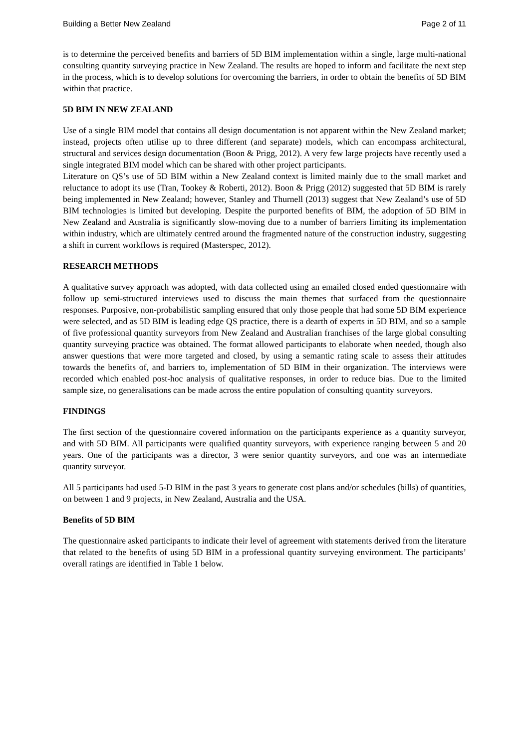Building a Better New Zealand Page 2 of 11
is to determine the perceived benefits and barriers of 5D BIM implementation within a single, large multi-national consulting quantity surveying practice in New Zealand. The results are hoped to inform and facilitate the next step in the process, which is to develop solutions for overcoming the barriers, in order to obtain the benefits of 5D BIM within that practice.
5D BIM IN NEW ZEALAND
Use of a single BIM model that contains all design documentation is not apparent within the New Zealand market; instead, projects often utilise up to three different (and separate) models, which can encompass architectural, structural and services design documentation (Boon & Prigg, 2012). A very few large projects have recently used a single integrated BIM model which can be shared with other project participants.
Literature on QS’s use of 5D BIM within a New Zealand context is limited mainly due to the small market and reluctance to adopt its use (Tran, Tookey & Roberti, 2012). Boon & Prigg (2012) suggested that 5D BIM is rarely being implemented in New Zealand; however, Stanley and Thurnell (2013) suggest that New Zealand’s use of 5D BIM technologies is limited but developing. Despite the purported benefits of BIM, the adoption of 5D BIM in New Zealand and Australia is significantly slow-moving due to a number of barriers limiting its implementation within industry, which are ultimately centred around the fragmented nature of the construction industry, suggesting a shift in current workflows is required (Masterspec, 2012).
RESEARCH METHODS
A qualitative survey approach was adopted, with data collected using an emailed closed ended questionnaire with follow up semi-structured interviews used to discuss the main themes that surfaced from the questionnaire responses. Purposive, non-probabilistic sampling ensured that only those people that had some 5D BIM experience were selected, and as 5D BIM is leading edge QS practice, there is a dearth of experts in 5D BIM, and so a sample of five professional quantity surveyors from New Zealand and Australian franchises of the large global consulting quantity surveying practice was obtained. The format allowed participants to elaborate when needed, though also answer questions that were more targeted and closed, by using a semantic rating scale to assess their attitudes towards the benefits of, and barriers to, implementation of 5D BIM in their organization. The interviews were recorded which enabled post-hoc analysis of qualitative responses, in order to reduce bias. Due to the limited sample size, no generalisations can be made across the entire population of consulting quantity surveyors.
FINDINGS
The first section of the questionnaire covered information on the participants experience as a quantity surveyor, and with 5D BIM. All participants were qualified quantity surveyors, with experience ranging between 5 and 20 years. One of the participants was a director, 3 were senior quantity surveyors, and one was an intermediate quantity surveyor.
All 5 participants had used 5-D BIM in the past 3 years to generate cost plans and/or schedules (bills) of quantities, on between 1 and 9 projects, in New Zealand, Australia and the USA.
Benefits of 5D BIM
The questionnaire asked participants to indicate their level of agreement with statements derived from the literature that related to the benefits of using 5D BIM in a professional quantity surveying environment. The participants’ overall ratings are identified in Table 1 below.